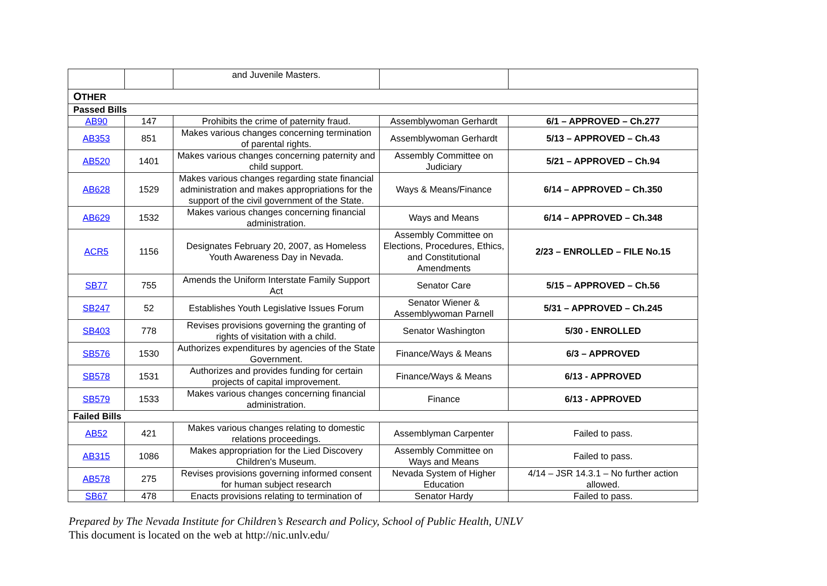| | | and Juvenile Masters. | | |
| O THER | | | | |
| Passed Bills | | | | |
| AB90 | 147 | Prohibits the crime of paternity fraud. | Assemblywoman Gerhardt | 6/1 – APPROVED – Ch.277 |
| AB353 | 851 | Makes various changes concerning termination of parental rights. | Assemblywoman Gerhardt | 5/13 – APPROVED – Ch.43 |
| AB520 | 1401 | Makes various changes concerning paternity and child support. | Assembly Committee on Judiciary | 5/21 – APPROVED – Ch.94 |
| AB628 | 1529 | Makes various changes regarding state financial administration and makes appropriations for the support of the civil government of the State. | Ways & Means/Finance | 6/14 – APPROVED – Ch.350 |
| AB629 | 1532 | Makes various changes concerning financial administration. | Ways and Means | 6/14 – APPROVED – Ch.348 |
| ACR5 | 1156 | Designates February 20, 2007, as Homeless Youth Awareness Day in Nevada. | Assembly Committee on Elections, Procedures, Ethics, and Constitutional Amendments | 2/23 – ENROLLED – FILE No.15 |
| SB77 | 755 | Amends the Uniform Interstate Family Support Act | Senator Care | 5/15 – APPROVED – Ch.56 |
| SB247 | 52 | Establishes Youth Legislative Issues Forum | Senator Wiener & Assemblywoman Parnell | 5/31 – APPROVED – Ch.245 |
| SB403 | 778 | Revises provisions governing the granting of rights of visitation with a child. | Senator Washington | 5/30 - ENROLLED |
| SB576 | 1530 | Authorizes expenditures by agencies of the State Government. | Finance/Ways & Means | 6/3 – APPROVED |
| SB578 | 1531 | Authorizes and provides funding for certain projects of capital improvement. | Finance/Ways & Means | 6/13 - APPROVED |
| SB579 | 1533 | Makes various changes concerning financial administration. | Finance | 6/13 - APPROVED |
| Failed Bills | | | | |
| AB52 | 421 | Makes various changes relating to domestic relations proceedings. | Assemblyman Carpenter | Failed to pass. |
| AB315 | 1086 | Makes appropriation for the Lied Discovery Children's Museum. | Assembly Committee on Ways and Means | Failed to pass. |
| AB578 | 275 | Revises provisions governing informed consent for human subject research | Nevada System of Higher Education | 4/14 – JSR 14.3.1 – No further action allowed. |
| SB67 | 478 | Enacts provisions relating to termination of | Senator Hardy | Failed to pass. |
Prepared by The Nevada Institute for Children’s Research and Policy, School of Public Health, UNLV
This document is located on the web at http://nic.unlv.edu/